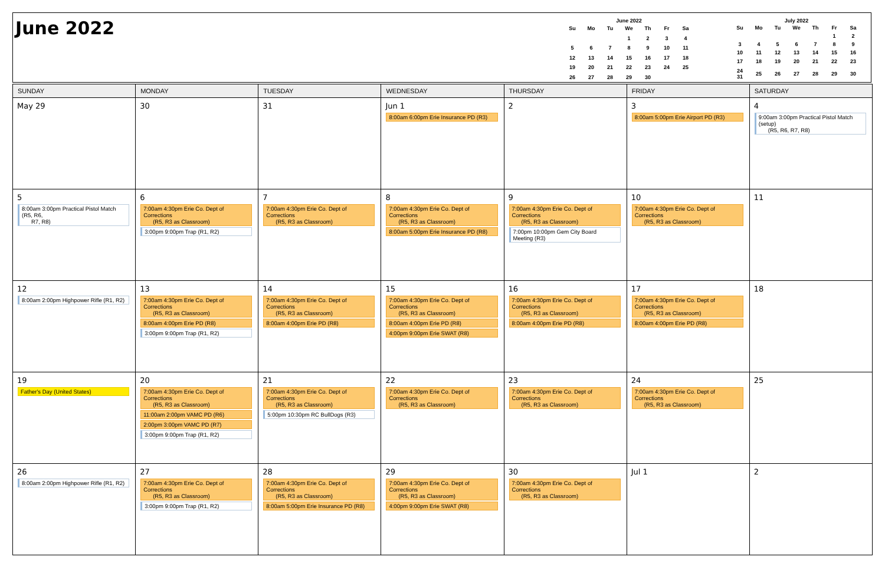June 2022
June 2022
| Su | Mo | Tu | We | Th | Fr | Sa |
| --- | --- | --- | --- | --- | --- | --- |
| | | | 1 | 2 | 3 | 4 |
| 5 | 6 | 7 | 8 | 9 | 10 | 11 |
| 12 | 13 | 14 | 15 | 16 | 17 | 18 |
| 19 | 20 | 21 | 22 | 23 | 24 | 25 |
| 26 | 27 | 28 | 29 | 30 | | |
July 2022
| Su | Mo | Tu | We | Th | Fr | Sa |
| --- | --- | --- | --- | --- | --- | --- |
| | | | | | 1 | 2 |
| 3 | 4 | 5 | 6 | 7 | 8 | 9 |
| 10 | 11 | 12 | 13 | 14 | 15 | 16 |
| 17 | 18 | 19 | 20 | 21 | 22 | 23 |
| 24 31 | 25 | 26 | 27 | 28 | 29 | 30 |
| SUNDAY | MONDAY | TUESDAY | WEDNESDAY | THURSDAY | FRIDAY | SATURDAY |
| --- | --- | --- | --- | --- | --- | --- |
| May 29 | 30 | 31 | Jun 1 8:00am 6:00pm Erie Insurance PD (R3) | 2 | 3 8:00am 5:00pm Erie Airport PD (R3) | 4 9:00am 3:00pm Practical Pistol Match (setup) (R5, R6, R7, R8) |
| 5 8:00am 3:00pm Practical Pistol Match (R5, R6, R7, R8) | 6 7:00am 4:30pm Erie Co. Dept of Corrections (R5, R3 as Classroom) 3:00pm 9:00pm Trap (R1, R2) | 7 7:00am 4:30pm Erie Co. Dept of Corrections (R5, R3 as Classroom) | 8 7:00am 4:30pm Erie Co. Dept of Corrections (R5, R3 as Classroom) 8:00am 5:00pm Erie Insurance PD (R8) | 9 7:00am 4:30pm Erie Co. Dept of Corrections (R5, R3 as Classroom) 7:00pm 10:00pm Gem City Board Meeting (R3) | 10 7:00am 4:30pm Erie Co. Dept of Corrections (R5, R3 as Classroom) | 11 |
| 12 8:00am 2:00pm Highpower Rifle (R1, R2) | 13 7:00am 4:30pm Erie Co. Dept of Corrections (R5, R3 as Classroom) 8:00am 4:00pm Erie PD (R8) 3:00pm 9:00pm Trap (R1, R2) | 14 7:00am 4:30pm Erie Co. Dept of Corrections (R5, R3 as Classroom) 8:00am 4:00pm Erie PD (R8) | 15 7:00am 4:30pm Erie Co. Dept of Corrections (R5, R3 as Classroom) 8:00am 4:00pm Erie PD (R8) 4:00pm 9:00pm Erie SWAT (R8) | 16 7:00am 4:30pm Erie Co. Dept of Corrections (R5, R3 as Classroom) 8:00am 4:00pm Erie PD (R8) | 17 7:00am 4:30pm Erie Co. Dept of Corrections (R5, R3 as Classroom) 8:00am 4:00pm Erie PD (R8) | 18 |
| 19 Father's Day (United States) | 20 7:00am 4:30pm Erie Co. Dept of Corrections (R5, R3 as Classroom) 11:00am 2:00pm VAMC PD (R6) 2:00pm 3:00pm VAMC PD (R7) 3:00pm 9:00pm Trap (R1, R2) | 21 7:00am 4:30pm Erie Co. Dept of Corrections (R5, R3 as Classroom) 5:00pm 10:30pm RC BullDogs (R3) | 22 7:00am 4:30pm Erie Co. Dept of Corrections (R5, R3 as Classroom) | 23 7:00am 4:30pm Erie Co. Dept of Corrections (R5, R3 as Classroom) | 24 7:00am 4:30pm Erie Co. Dept of Corrections (R5, R3 as Classroom) | 25 |
| 26 8:00am 2:00pm Highpower Rifle (R1, R2) | 27 7:00am 4:30pm Erie Co. Dept of Corrections (R5, R3 as Classroom) 3:00pm 9:00pm Trap (R1, R2) | 28 7:00am 4:30pm Erie Co. Dept of Corrections (R5, R3 as Classroom) 8:00am 5:00pm Erie Insurance PD (R8) | 29 7:00am 4:30pm Erie Co. Dept of Corrections (R5, R3 as Classroom) 4:00pm 9:00pm Erie SWAT (R8) | 30 7:00am 4:30pm Erie Co. Dept of Corrections (R5, R3 as Classroom) | Jul 1 | 2 |